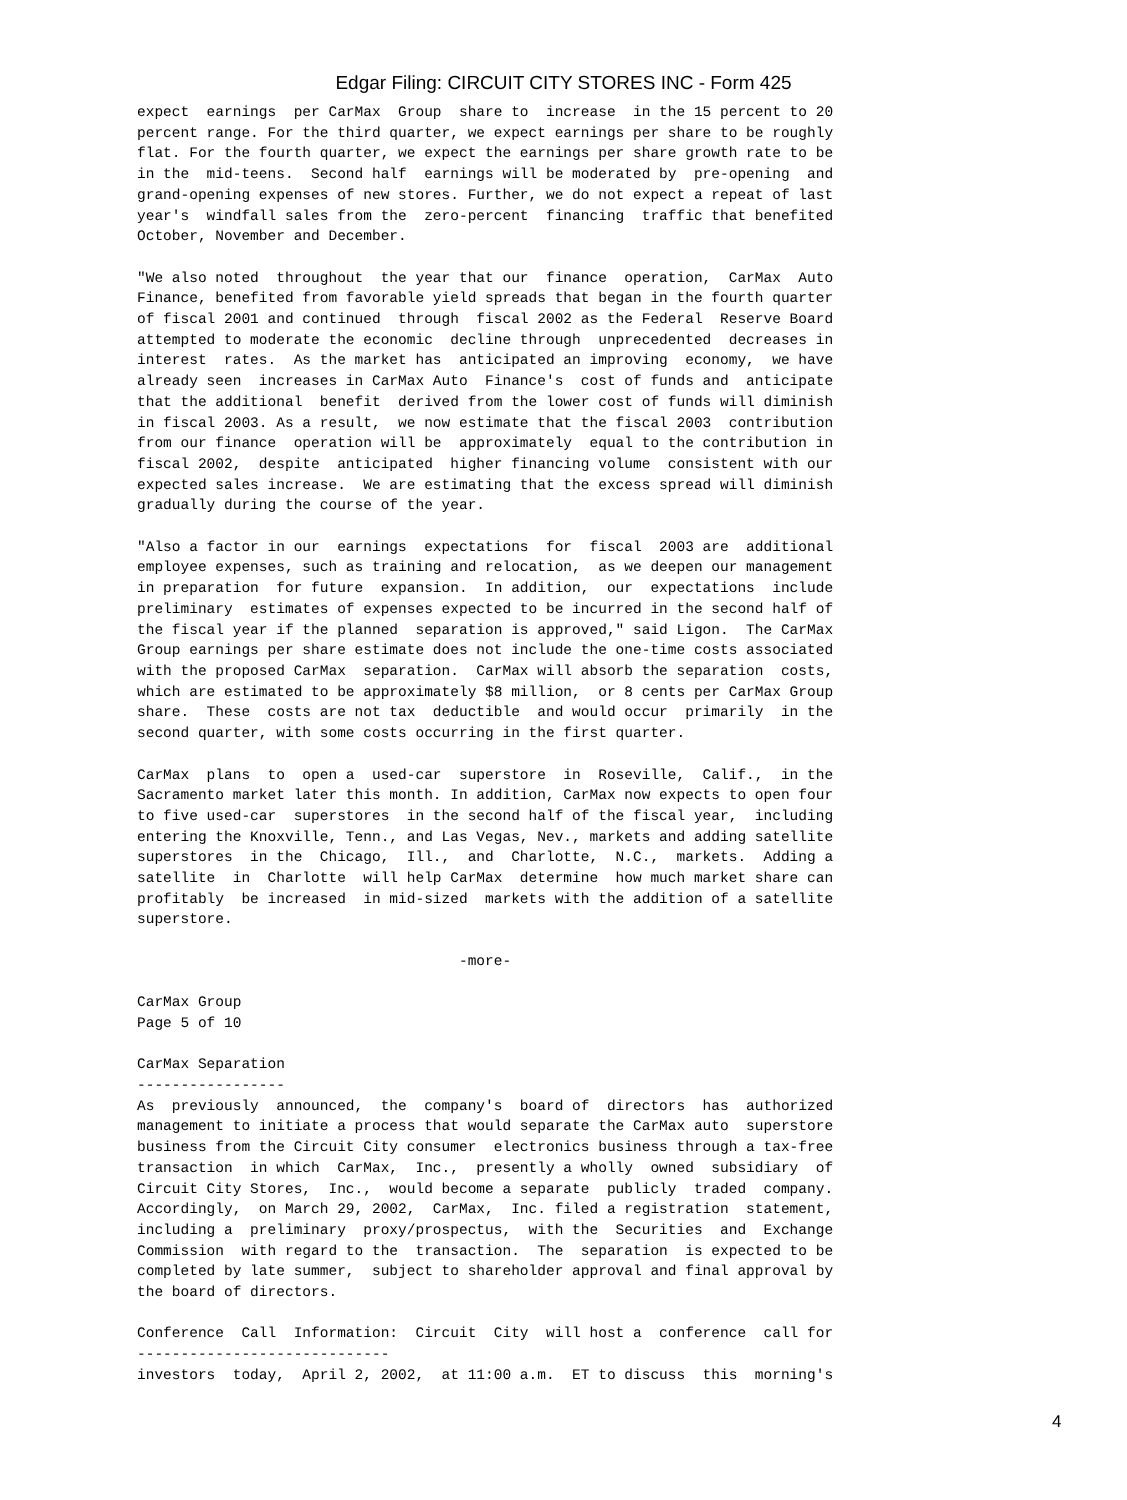Edgar Filing: CIRCUIT CITY STORES INC - Form 425
expect  earnings  per CarMax  Group  share to  increase  in the 15 percent to 20
percent range. For the third quarter, we expect earnings per share to be roughly
flat. For the fourth quarter, we expect the earnings per share growth rate to be
in the  mid-teens.  Second half  earnings will be moderated by  pre-opening  and
grand-opening expenses of new stores. Further, we do not expect a repeat of last
year's  windfall sales from the  zero-percent  financing  traffic that benefited
October, November and December.

"We also noted  throughout  the year that our  finance  operation,  CarMax  Auto
Finance, benefited from favorable yield spreads that began in the fourth quarter
of fiscal 2001 and continued  through  fiscal 2002 as the Federal  Reserve Board
attempted to moderate the economic  decline through  unprecedented  decreases in
interest  rates.  As the market has  anticipated an improving  economy,  we have
already seen  increases in CarMax Auto  Finance's  cost of funds and  anticipate
that the additional  benefit  derived from the lower cost of funds will diminish
in fiscal 2003. As a result,  we now estimate that the fiscal 2003  contribution
from our finance  operation will be  approximately  equal to the contribution in
fiscal 2002,  despite  anticipated  higher financing volume  consistent with our
expected sales increase.  We are estimating that the excess spread will diminish
gradually during the course of the year.

"Also a factor in our  earnings  expectations  for  fiscal  2003 are  additional
employee expenses, such as training and relocation,  as we deepen our management
in preparation  for future  expansion.  In addition,  our  expectations  include
preliminary  estimates of expenses expected to be incurred in the second half of
the fiscal year if the planned  separation is approved," said Ligon.  The CarMax
Group earnings per share estimate does not include the one-time costs associated
with the proposed CarMax  separation.  CarMax will absorb the separation  costs,
which are estimated to be approximately $8 million,  or 8 cents per CarMax Group
share.  These  costs are not tax  deductible  and would occur  primarily  in the
second quarter, with some costs occurring in the first quarter.

CarMax  plans  to  open a  used-car  superstore  in  Roseville,  Calif.,  in the
Sacramento market later this month. In addition, CarMax now expects to open four
to five used-car  superstores  in the second half of the fiscal year,  including
entering the Knoxville, Tenn., and Las Vegas, Nev., markets and adding satellite
superstores  in the  Chicago,  Ill.,  and  Charlotte,  N.C.,  markets.  Adding a
satellite  in  Charlotte  will help CarMax  determine  how much market share can
profitably  be increased  in mid-sized  markets with the addition of a satellite
superstore.

                                     -more-

CarMax Group
Page 5 of 10

CarMax Separation
-----------------
As  previously  announced,  the  company's  board of  directors  has  authorized
management to initiate a process that would separate the CarMax auto  superstore
business from the Circuit City consumer  electronics business through a tax-free
transaction  in which  CarMax,  Inc.,  presently a wholly  owned  subsidiary  of
Circuit City Stores,  Inc.,  would become a separate  publicly  traded  company.
Accordingly,  on March 29, 2002,  CarMax,  Inc. filed a registration  statement,
including a  preliminary  proxy/prospectus,  with the  Securities  and  Exchange
Commission  with regard to the  transaction.  The  separation  is expected to be
completed by late summer,  subject to shareholder approval and final approval by
the board of directors.

Conference  Call  Information:  Circuit  City  will host a  conference  call for
-----------------------------
investors  today,  April 2, 2002,  at 11:00 a.m.  ET to discuss  this  morning's
4